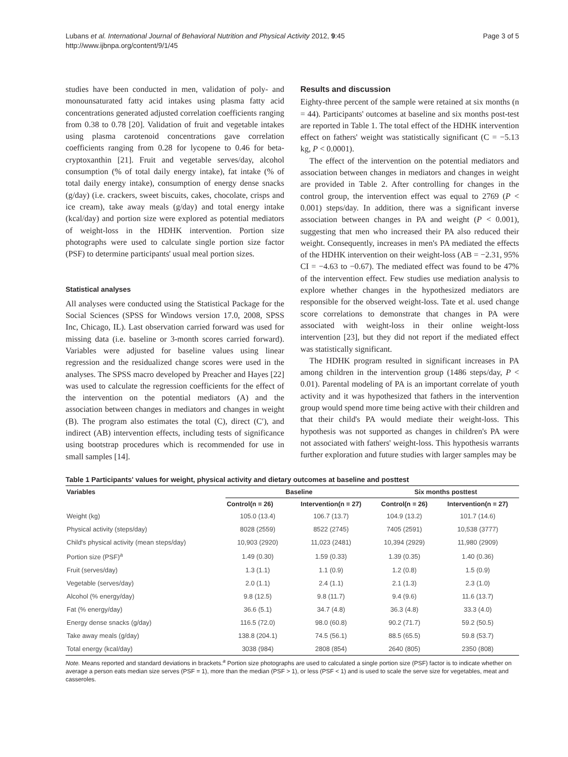Lubans et al. International Journal of Behavioral Nutrition and Physical Activity 2012, 9:45
http://www.ijbnpa.org/content/9/1/45
Page 3 of 5
studies have been conducted in men, validation of poly- and monounsaturated fatty acid intakes using plasma fatty acid concentrations generated adjusted correlation coefficients ranging from 0.38 to 0.78 [20]. Validation of fruit and vegetable intakes using plasma carotenoid concentrations gave correlation coefficients ranging from 0.28 for lycopene to 0.46 for beta-cryptoxanthin [21]. Fruit and vegetable serves/day, alcohol consumption (% of total daily energy intake), fat intake (% of total daily energy intake), consumption of energy dense snacks (g/day) (i.e. crackers, sweet biscuits, cakes, chocolate, crisps and ice cream), take away meals (g/day) and total energy intake (kcal/day) and portion size were explored as potential mediators of weight-loss in the HDHK intervention. Portion size photographs were used to calculate single portion size factor (PSF) to determine participants' usual meal portion sizes.
Statistical analyses
All analyses were conducted using the Statistical Package for the Social Sciences (SPSS for Windows version 17.0, 2008, SPSS Inc, Chicago, IL). Last observation carried forward was used for missing data (i.e. baseline or 3-month scores carried forward). Variables were adjusted for baseline values using linear regression and the residualized change scores were used in the analyses. The SPSS macro developed by Preacher and Hayes [22] was used to calculate the regression coefficients for the effect of the intervention on the potential mediators (A) and the association between changes in mediators and changes in weight (B). The program also estimates the total (C), direct (C′), and indirect (AB) intervention effects, including tests of significance using bootstrap procedures which is recommended for use in small samples [14].
Results and discussion
Eighty-three percent of the sample were retained at six months (n = 44). Participants' outcomes at baseline and six months post-test are reported in Table 1. The total effect of the HDHK intervention effect on fathers' weight was statistically significant (C = −5.13 kg, P < 0.0001).
The effect of the intervention on the potential mediators and association between changes in mediators and changes in weight are provided in Table 2. After controlling for changes in the control group, the intervention effect was equal to 2769 (P < 0.001) steps/day. In addition, there was a significant inverse association between changes in PA and weight (P < 0.001), suggesting that men who increased their PA also reduced their weight. Consequently, increases in men's PA mediated the effects of the HDHK intervention on their weight-loss (AB = −2.31, 95% CI = −4.63 to −0.67). The mediated effect was found to be 47% of the intervention effect. Few studies use mediation analysis to explore whether changes in the hypothesized mediators are responsible for the observed weight-loss. Tate et al. used change score correlations to demonstrate that changes in PA were associated with weight-loss in their online weight-loss intervention [23], but they did not report if the mediated effect was statistically significant.
The HDHK program resulted in significant increases in PA among children in the intervention group (1486 steps/day, P < 0.01). Parental modeling of PA is an important correlate of youth activity and it was hypothesized that fathers in the intervention group would spend more time being active with their children and that their child's PA would mediate their weight-loss. This hypothesis was not supported as changes in children's PA were not associated with fathers' weight-loss. This hypothesis warrants further exploration and future studies with larger samples may be
Table 1 Participants' values for weight, physical activity and dietary outcomes at baseline and posttest
| Variables | Baseline | | Six months posttest | |
| --- | --- | --- | --- | --- |
| | Control(n = 26) | Intervention(n = 27) | Control(n = 26) | Intervention(n = 27) |
| Weight (kg) | 105.0 (13.4) | 106.7 (13.7) | 104.9 (13.2) | 101.7 (14.6) |
| Physical activity (steps/day) | 8028 (2559) | 8522 (2745) | 7405 (2591) | 10,538 (3777) |
| Child's physical activity (mean steps/day) | 10,903 (2920) | 11,023 (2481) | 10,394 (2929) | 11,980 (2909) |
| Portion size (PSF)<sup>a</sup> | 1.49 (0.30) | 1.59 (0.33) | 1.39 (0.35) | 1.40 (0.36) |
| Fruit (serves/day) | 1.3 (1.1) | 1.1 (0.9) | 1.2 (0.8) | 1.5 (0.9) |
| Vegetable (serves/day) | 2.0 (1.1) | 2.4 (1.1) | 2.1 (1.3) | 2.3 (1.0) |
| Alcohol (% energy/day) | 9.8 (12.5) | 9.8 (11.7) | 9.4 (9.6) | 11.6 (13.7) |
| Fat (% energy/day) | 36.6 (5.1) | 34.7 (4.8) | 36.3 (4.8) | 33.3 (4.0) |
| Energy dense snacks (g/day) | 116.5 (72.0) | 98.0 (60.8) | 90.2 (71.7) | 59.2 (50.5) |
| Take away meals (g/day) | 138.8 (204.1) | 74.5 (56.1) | 88.5 (65.5) | 59.8 (53.7) |
| Total energy (kcal/day) | 3038 (984) | 2808 (854) | 2640 (805) | 2350 (808) |
Note. Means reported and standard deviations in brackets.<sup>a</sup> Portion size photographs are used to calculated a single portion size (PSF) factor is to indicate whether on average a person eats median size serves (PSF = 1), more than the median (PSF > 1), or less (PSF < 1) and is used to scale the serve size for vegetables, meat and casseroles.